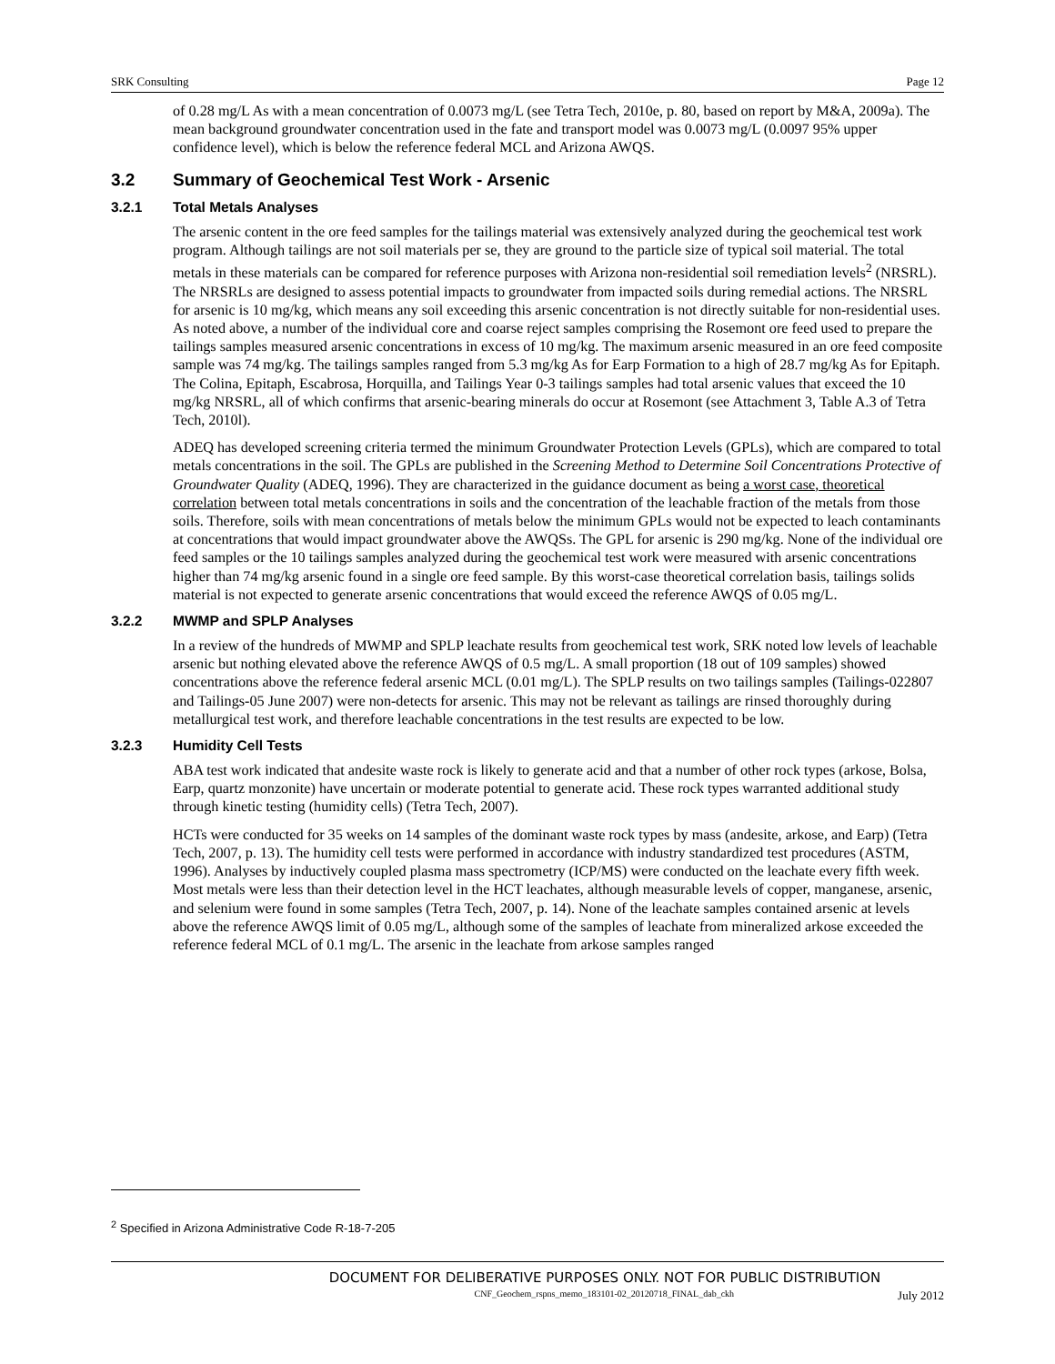SRK Consulting Page 12
of 0.28 mg/L As with a mean concentration of 0.0073 mg/L (see Tetra Tech, 2010e, p. 80, based on report by M&A, 2009a). The mean background groundwater concentration used in the fate and transport model was 0.0073 mg/L (0.0097 95% upper confidence level), which is below the reference federal MCL and Arizona AWQS.
3.2 Summary of Geochemical Test Work - Arsenic
3.2.1 Total Metals Analyses
The arsenic content in the ore feed samples for the tailings material was extensively analyzed during the geochemical test work program. Although tailings are not soil materials per se, they are ground to the particle size of typical soil material. The total metals in these materials can be compared for reference purposes with Arizona non-residential soil remediation levels<sup>2</sup> (NRSRL). The NRSRLs are designed to assess potential impacts to groundwater from impacted soils during remedial actions. The NRSRL for arsenic is 10 mg/kg, which means any soil exceeding this arsenic concentration is not directly suitable for non-residential uses. As noted above, a number of the individual core and coarse reject samples comprising the Rosemont ore feed used to prepare the tailings samples measured arsenic concentrations in excess of 10 mg/kg. The maximum arsenic measured in an ore feed composite sample was 74 mg/kg. The tailings samples ranged from 5.3 mg/kg As for Earp Formation to a high of 28.7 mg/kg As for Epitaph. The Colina, Epitaph, Escabrosa, Horquilla, and Tailings Year 0-3 tailings samples had total arsenic values that exceed the 10 mg/kg NRSRL, all of which confirms that arsenic-bearing minerals do occur at Rosemont (see Attachment 3, Table A.3 of Tetra Tech, 2010l).
ADEQ has developed screening criteria termed the minimum Groundwater Protection Levels (GPLs), which are compared to total metals concentrations in the soil. The GPLs are published in the Screening Method to Determine Soil Concentrations Protective of Groundwater Quality (ADEQ, 1996). They are characterized in the guidance document as being a worst case, theoretical correlation between total metals concentrations in soils and the concentration of the leachable fraction of the metals from those soils. Therefore, soils with mean concentrations of metals below the minimum GPLs would not be expected to leach contaminants at concentrations that would impact groundwater above the AWQSs. The GPL for arsenic is 290 mg/kg. None of the individual ore feed samples or the 10 tailings samples analyzed during the geochemical test work were measured with arsenic concentrations higher than 74 mg/kg arsenic found in a single ore feed sample. By this worst-case theoretical correlation basis, tailings solids material is not expected to generate arsenic concentrations that would exceed the reference AWQS of 0.05 mg/L.
3.2.2 MWMP and SPLP Analyses
In a review of the hundreds of MWMP and SPLP leachate results from geochemical test work, SRK noted low levels of leachable arsenic but nothing elevated above the reference AWQS of 0.5 mg/L. A small proportion (18 out of 109 samples) showed concentrations above the reference federal arsenic MCL (0.01 mg/L). The SPLP results on two tailings samples (Tailings-022807 and Tailings-05 June 2007) were non-detects for arsenic. This may not be relevant as tailings are rinsed thoroughly during metallurgical test work, and therefore leachable concentrations in the test results are expected to be low.
3.2.3 Humidity Cell Tests
ABA test work indicated that andesite waste rock is likely to generate acid and that a number of other rock types (arkose, Bolsa, Earp, quartz monzonite) have uncertain or moderate potential to generate acid. These rock types warranted additional study through kinetic testing (humidity cells) (Tetra Tech, 2007).
HCTs were conducted for 35 weeks on 14 samples of the dominant waste rock types by mass (andesite, arkose, and Earp) (Tetra Tech, 2007, p. 13). The humidity cell tests were performed in accordance with industry standardized test procedures (ASTM, 1996). Analyses by inductively coupled plasma mass spectrometry (ICP/MS) were conducted on the leachate every fifth week. Most metals were less than their detection level in the HCT leachates, although measurable levels of copper, manganese, arsenic, and selenium were found in some samples (Tetra Tech, 2007, p. 14). None of the leachate samples contained arsenic at levels above the reference AWQS limit of 0.05 mg/L, although some of the samples of leachate from mineralized arkose exceeded the reference federal MCL of 0.1 mg/L. The arsenic in the leachate from arkose samples ranged
<sup>2</sup> Specified in Arizona Administrative Code R-18-7-205
DOCUMENT FOR DELIBERATIVE PURPOSES ONLY. NOT FOR PUBLIC DISTRIBUTION
CNF_Geochem_rspns_memo_183101-02_20120718_FINAL_dab_ckh July 2012